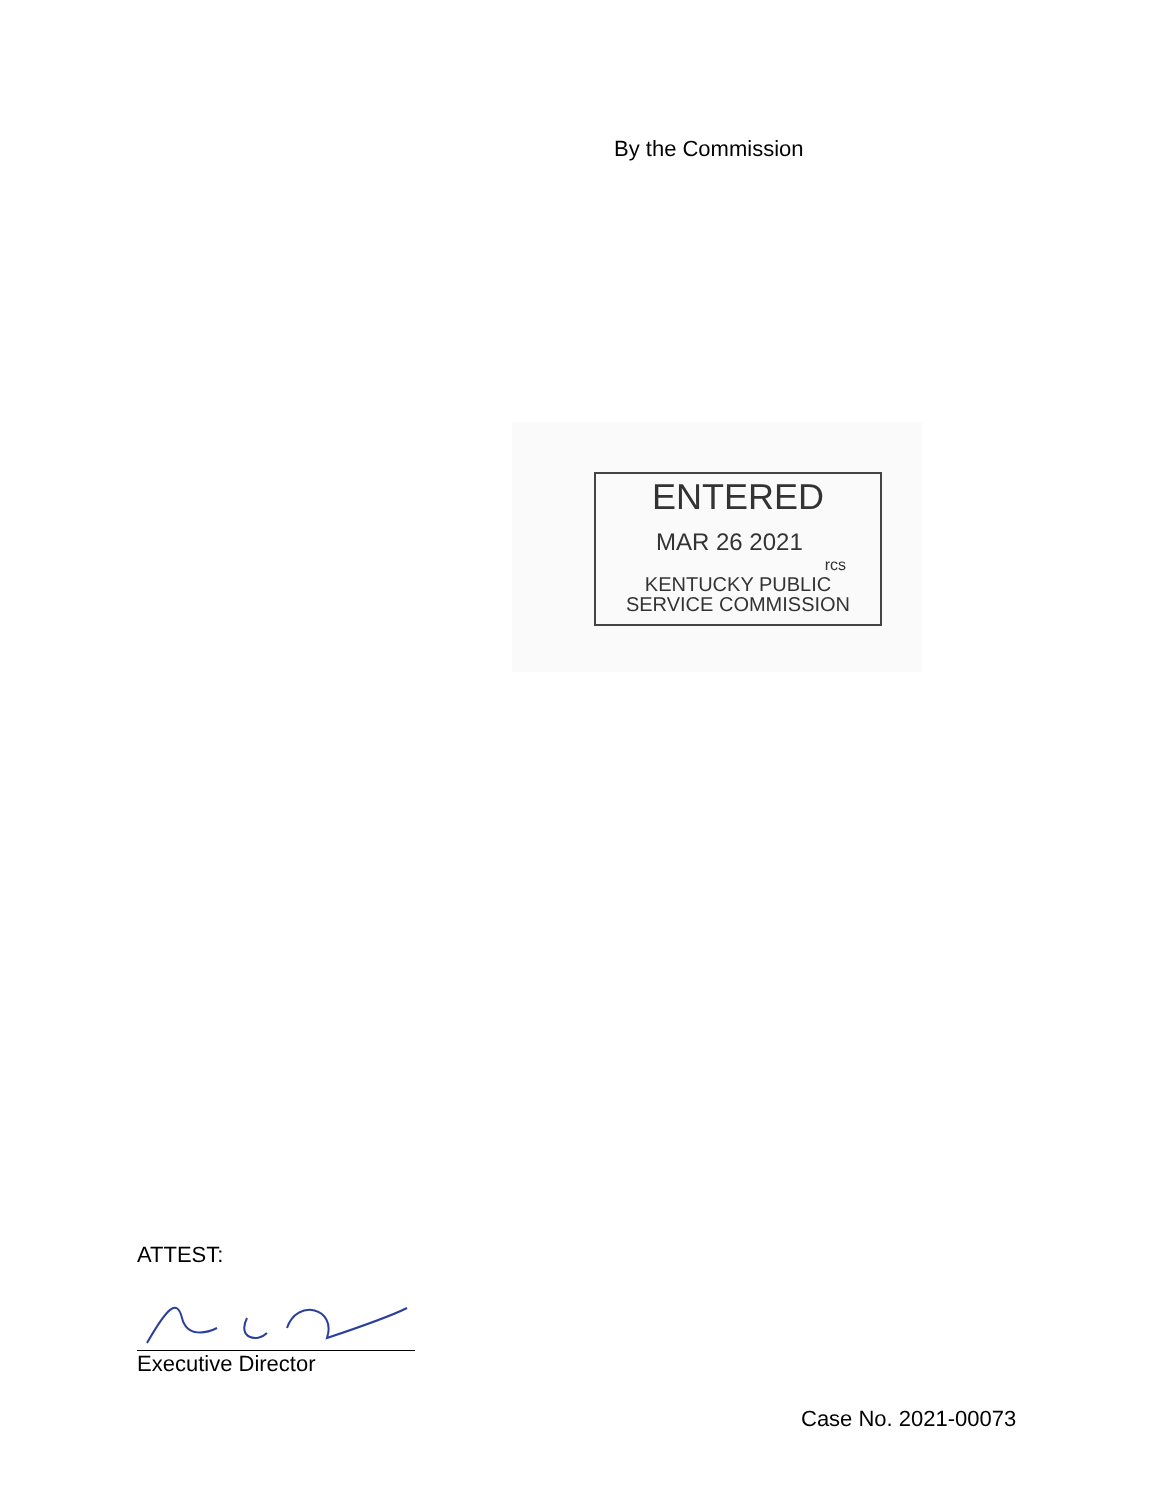By the Commission
ENTERED
MAR 26 2021
rcs
KENTUCKY PUBLIC
SERVICE COMMISSION
ATTEST:
Executive Director
Case No. 2021-00073